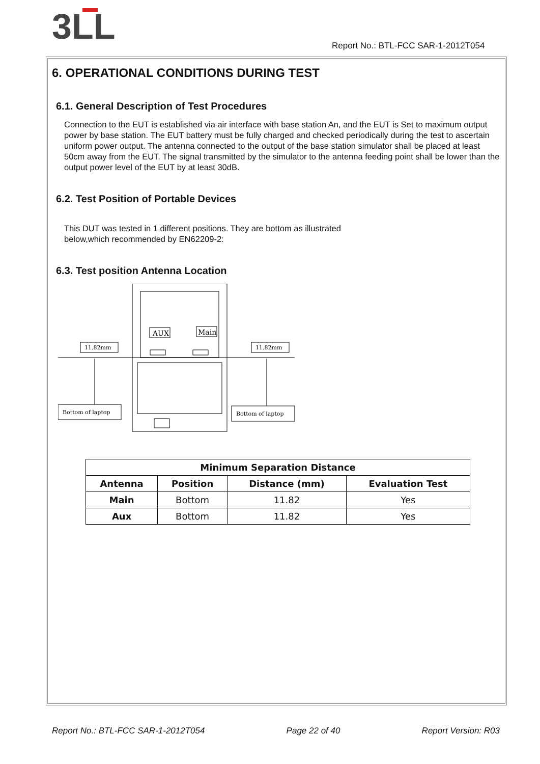3LL
Report No.: BTL-FCC SAR-1-2012T054
6. OPERATIONAL CONDITIONS DURING TEST
6.1. General Description of Test Procedures
Connection to the EUT is established via air interface with base station An, and the EUT is Set to maximum output power by base station. The EUT battery must be fully charged and checked periodically during the test to ascertain uniform power output. The antenna connected to the output of the base station simulator shall be placed at least 50cm away from the EUT. The signal transmitted by the simulator to the antenna feeding point shall be lower than the output power level of the EUT by at least 30dB.
6.2. Test Position of Portable Devices
This DUT was tested in 1 different positions. They are bottom as illustrated
below,which recommended by EN62209-2:
6.3. Test position Antenna Location
AUX
Main
11.82mm
11.82mm
Bottom of laptop
Bottom of laptop
| Minimum Separation Distance | | | |
| --- | --- | --- | --- |
| Antenna | Position | Distance (mm) | Evaluation Test |
| Main | Bottom | 11.82 | Yes |
| Aux | Bottom | 11.82 | Yes |
Report No.: BTL-FCC SAR-1-2012T054 Page 22 of 40 Report Version: R03